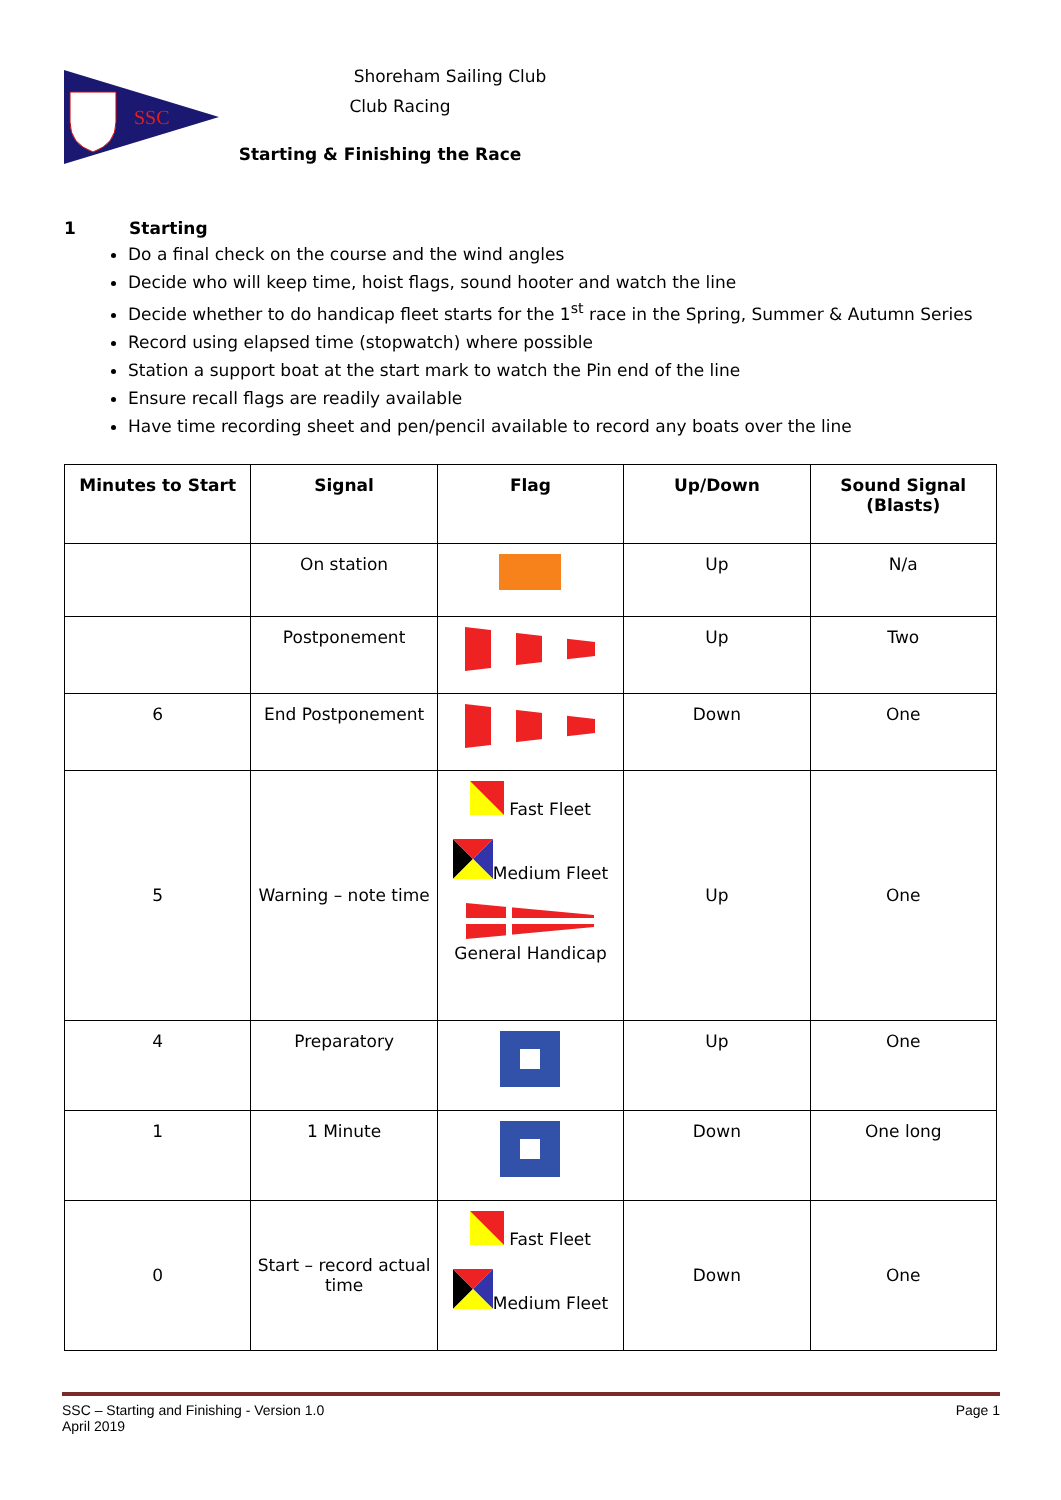SSC
Shoreham Sailing Club
Club Racing
Starting & Finishing the Race
1 Starting
Do a final check on the course and the wind angles
Decide who will keep time, hoist flags, sound hooter and watch the line
Decide whether to do handicap fleet starts for the 1<sup>st</sup> race in the Spring, Summer & Autumn Series
Record using elapsed time (stopwatch) where possible
Station a support boat at the start mark to watch the Pin end of the line
Ensure recall flags are readily available
Have time recording sheet and pen/pencil available to record any boats over the line
| Minutes to Start | Signal | Flag | Up/Down | Sound Signal (Blasts) |
| --- | --- | --- | --- | --- |
| | On station | | Up | N/a |
| | Postponement | | Up | Two |
| 6 | End Postponement | | Down | One |
| 5 | Warning – note time | Fast Fleet Medium Fleet General Handicap | Up | One |
| 4 | Preparatory | | Up | One |
| 1 | 1 Minute | | Down | One long |
| 0 | Start – record actual time | Fast Fleet Medium Fleet | Down | One |
Page 1 SSC – Starting and Finishing - Version 1.0
April 2019